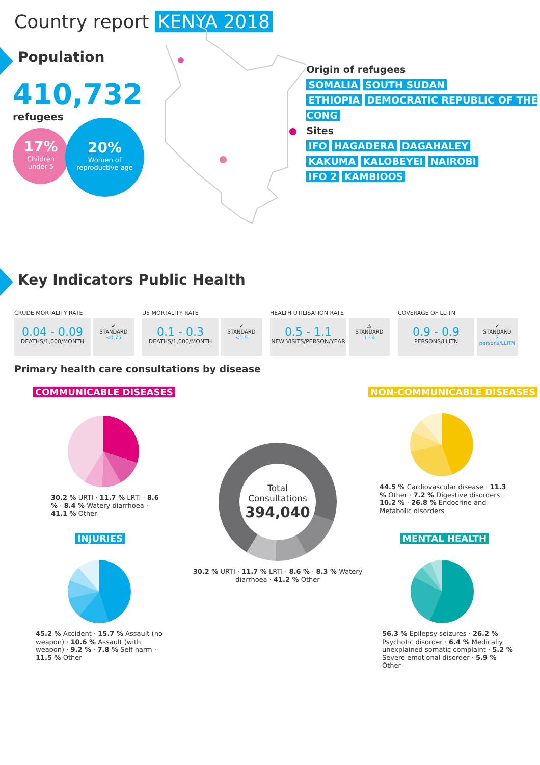Country report KENYA 2018
Population
410,732 refugees
17%
Children
under 5
20%
Women of
reproductive age
Origin of refugees
SOMALIA SOUTH SUDAN
ETHIOPIA DEMOCRATIC REPUBLIC OF THE CONG
Sites
IFO HAGADERA DAGAHALEY
KAKUMA KALOBEYEI NAIROBI
IFO 2 KAMBIOOS
Key Indicators Public Health
CRUDE MORTALITY RATE
0.04 - 0.09
DEATHS/1,000/MONTH
✔
STANDARD
<0.75
U5 MORTALITY RATE
0.1 - 0.3
DEATHS/1,000/MONTH
✔
STANDARD
<1.5
HEALTH UTILISATION RATE
0.5 - 1.1
NEW VISITS/PERSON/YEAR
⚠
STANDARD
1 - 4
COVERAGE OF LLITN
0.9 - 0.9
PERSONS/LLITN
✔
STANDARD
2 persons/LLITN
Primary health care consultations by disease
COMMUNICABLE DISEASES NON-COMMUNICABLE DISEASES
30.2 % URTI · 11.7 % LRTI · 8.6 % · 8.4 % Watery diarrhoea · 41.1 % Other
Total Consultations
394,040
30.2 % URTI · 11.7 % LRTI · 8.6 % · 8.3 % Watery diarrhoea · 41.2 % Other
44.5 % Cardiovascular disease · 11.3 % Other · 7.2 % Digestive disorders · 10.2 % · 26.8 % Endocrine and Metabolic disorders
INJURIES
45.2 % Accident · 15.7 % Assault (no weapon) · 10.6 % Assault (with weapon) · 9.2 % · 7.8 % Self-harm · 11.5 % Other
MENTAL HEALTH
56.3 % Epilepsy seizures · 26.2 % Psychotic disorder · 6.4 % Medically unexplained somatic complaint · 5.2 % Severe emotional disorder · 5.9 % Other